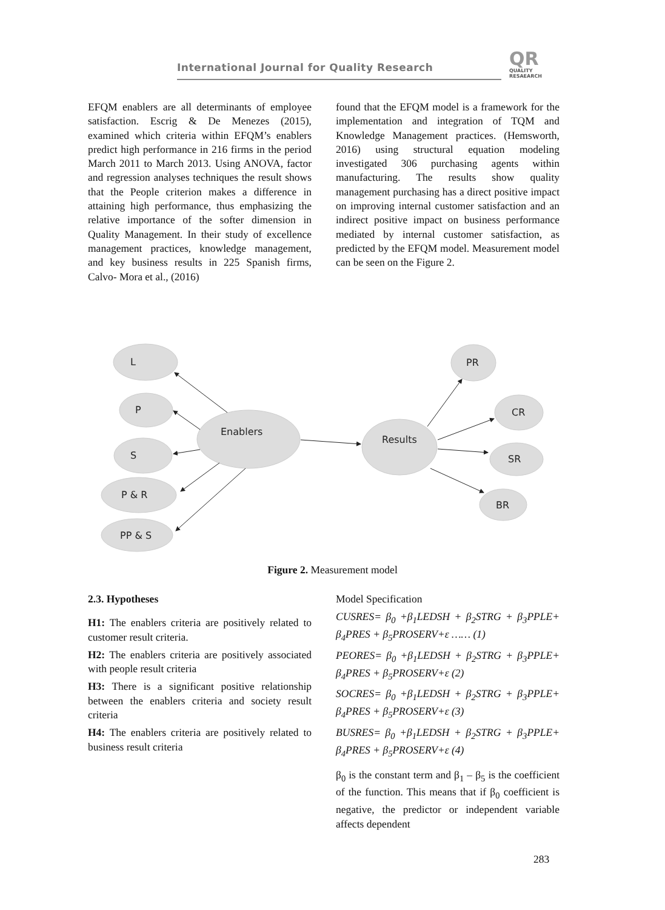International Journal for Quality Research
QR
QUALITY
RESAEARCH
EFQM enablers are all determinants of employee satisfaction. Escrig & De Menezes (2015), examined which criteria within EFQM’s enablers predict high performance in 216 firms in the period March 2011 to March 2013. Using ANOVA, factor and regression analyses techniques the result shows that the People criterion makes a difference in attaining high performance, thus emphasizing the relative importance of the softer dimension in Quality Management. In their study of excellence management practices, knowledge management, and key business results in 225 Spanish firms, Calvo- Mora et al., (2016)
found that the EFQM model is a framework for the implementation and integration of TQM and Knowledge Management practices. (Hemsworth, 2016) using structural equation modeling investigated 306 purchasing agents within manufacturing. The results show quality management purchasing has a direct positive impact on improving internal customer satisfaction and an indirect positive impact on business performance mediated by internal customer satisfaction, as predicted by the EFQM model. Measurement model can be seen on the Figure 2.
L
P
S
P & R
PP & S
Enablers
Results
PR
CR
SR
BR
Figure 2. Measurement model
2.3. Hypotheses
H1: The enablers criteria are positively related to customer result criteria.
H2: The enablers criteria are positively associated with people result criteria
H3: There is a significant positive relationship between the enablers criteria and society result criteria
H4: The enablers criteria are positively related to business result criteria
Model Specification
CUSRES= β<sub>0</sub> +β<sub>1</sub>LEDSH + β<sub>2</sub>STRG + β<sub>3</sub>PPLE+ β<sub>4</sub>PRES + β<sub>5</sub>PROSERV+ε …… (1)
PEORES= β<sub>0</sub> +β<sub>1</sub>LEDSH + β<sub>2</sub>STRG + β<sub>3</sub>PPLE+ β<sub>4</sub>PRES + β<sub>5</sub>PROSERV+ε (2)
SOCRES= β<sub>0</sub> +β<sub>1</sub>LEDSH + β<sub>2</sub>STRG + β<sub>3</sub>PPLE+ β<sub>4</sub>PRES + β<sub>5</sub>PROSERV+ε (3)
BUSRES= β<sub>0</sub> +β<sub>1</sub>LEDSH + β<sub>2</sub>STRG + β<sub>3</sub>PPLE+ β<sub>4</sub>PRES + β<sub>5</sub>PROSERV+ε (4)
β<sub>0</sub> is the constant term and β<sub>1</sub> – β<sub>5</sub> is the coefficient of the function. This means that if β<sub>0</sub> coefficient is negative, the predictor or independent variable affects dependent
283